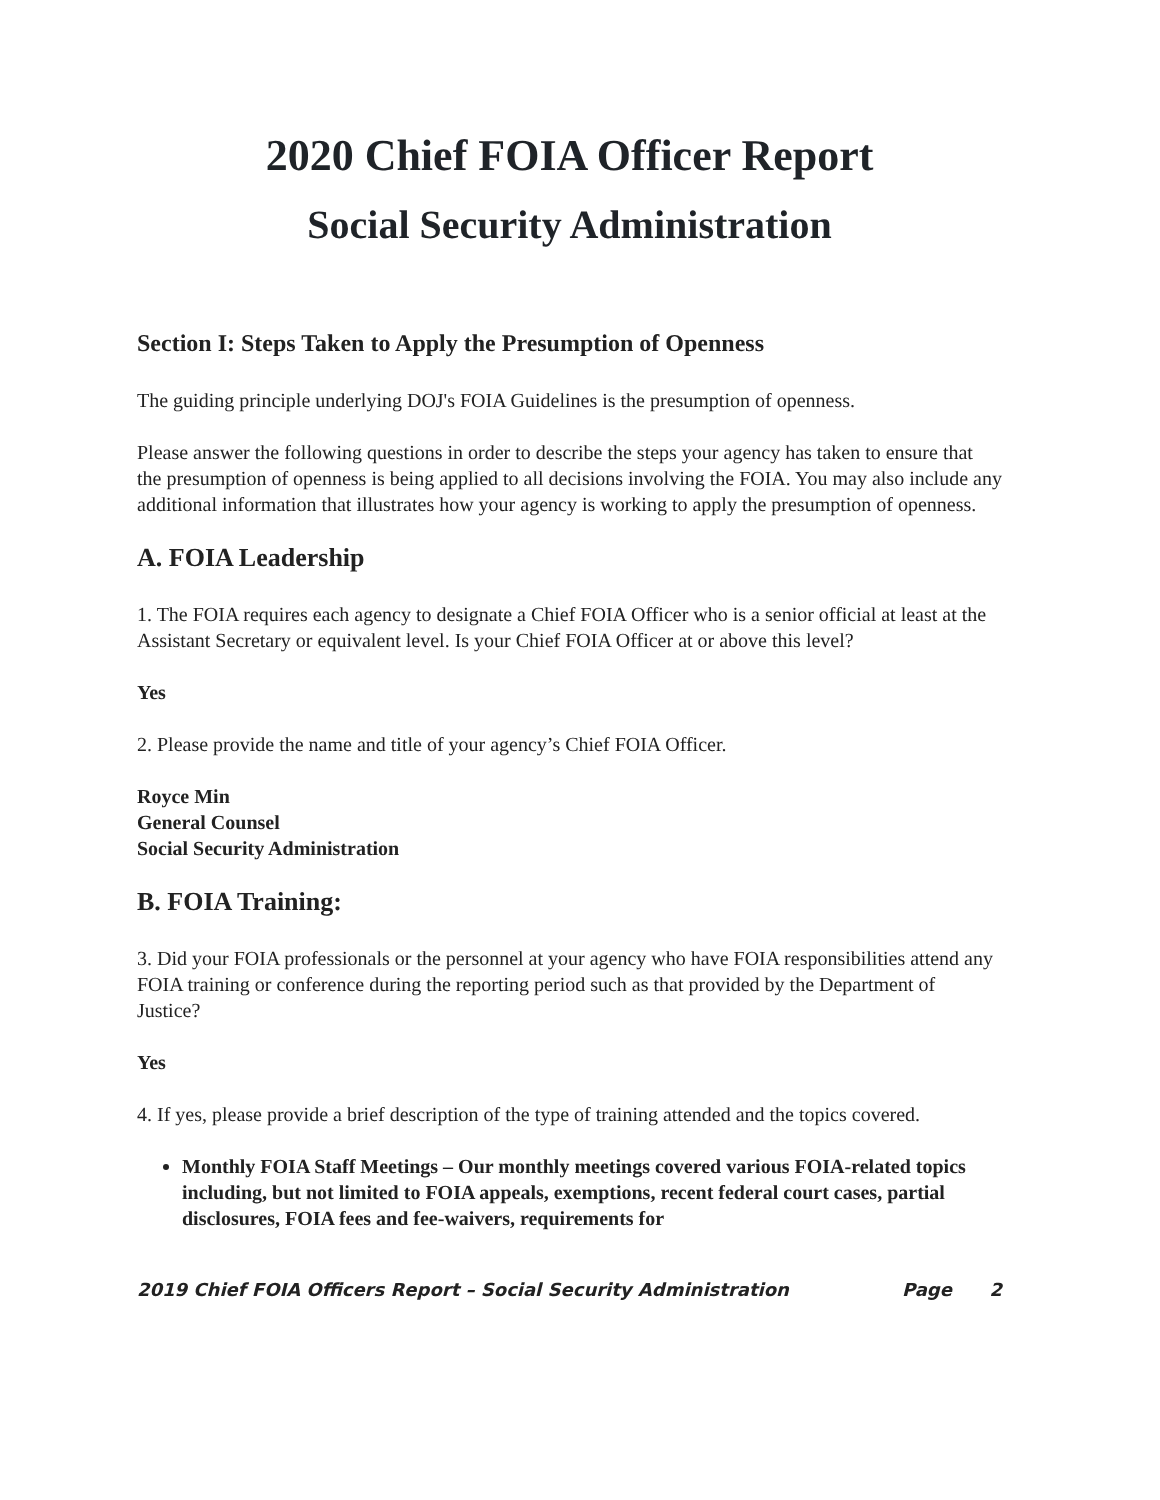2020 Chief FOIA Officer Report
Social Security Administration
Section I: Steps Taken to Apply the Presumption of Openness
The guiding principle underlying DOJ's FOIA Guidelines is the presumption of openness.
Please answer the following questions in order to describe the steps your agency has taken to ensure that the presumption of openness is being applied to all decisions involving the FOIA. You may also include any additional information that illustrates how your agency is working to apply the presumption of openness.
A. FOIA Leadership
1. The FOIA requires each agency to designate a Chief FOIA Officer who is a senior official at least at the Assistant Secretary or equivalent level. Is your Chief FOIA Officer at or above this level?
Yes
2. Please provide the name and title of your agency’s Chief FOIA Officer.
Royce Min
General Counsel
Social Security Administration
B. FOIA Training:
3. Did your FOIA professionals or the personnel at your agency who have FOIA responsibilities attend any FOIA training or conference during the reporting period such as that provided by the Department of Justice?
Yes
4. If yes, please provide a brief description of the type of training attended and the topics covered.
Monthly FOIA Staff Meetings – Our monthly meetings covered various FOIA-related topics including, but not limited to FOIA appeals, exemptions, recent federal court cases, partial disclosures, FOIA fees and fee-waivers, requirements for
2019 Chief FOIA Officers Report – Social Security Administration Page 2